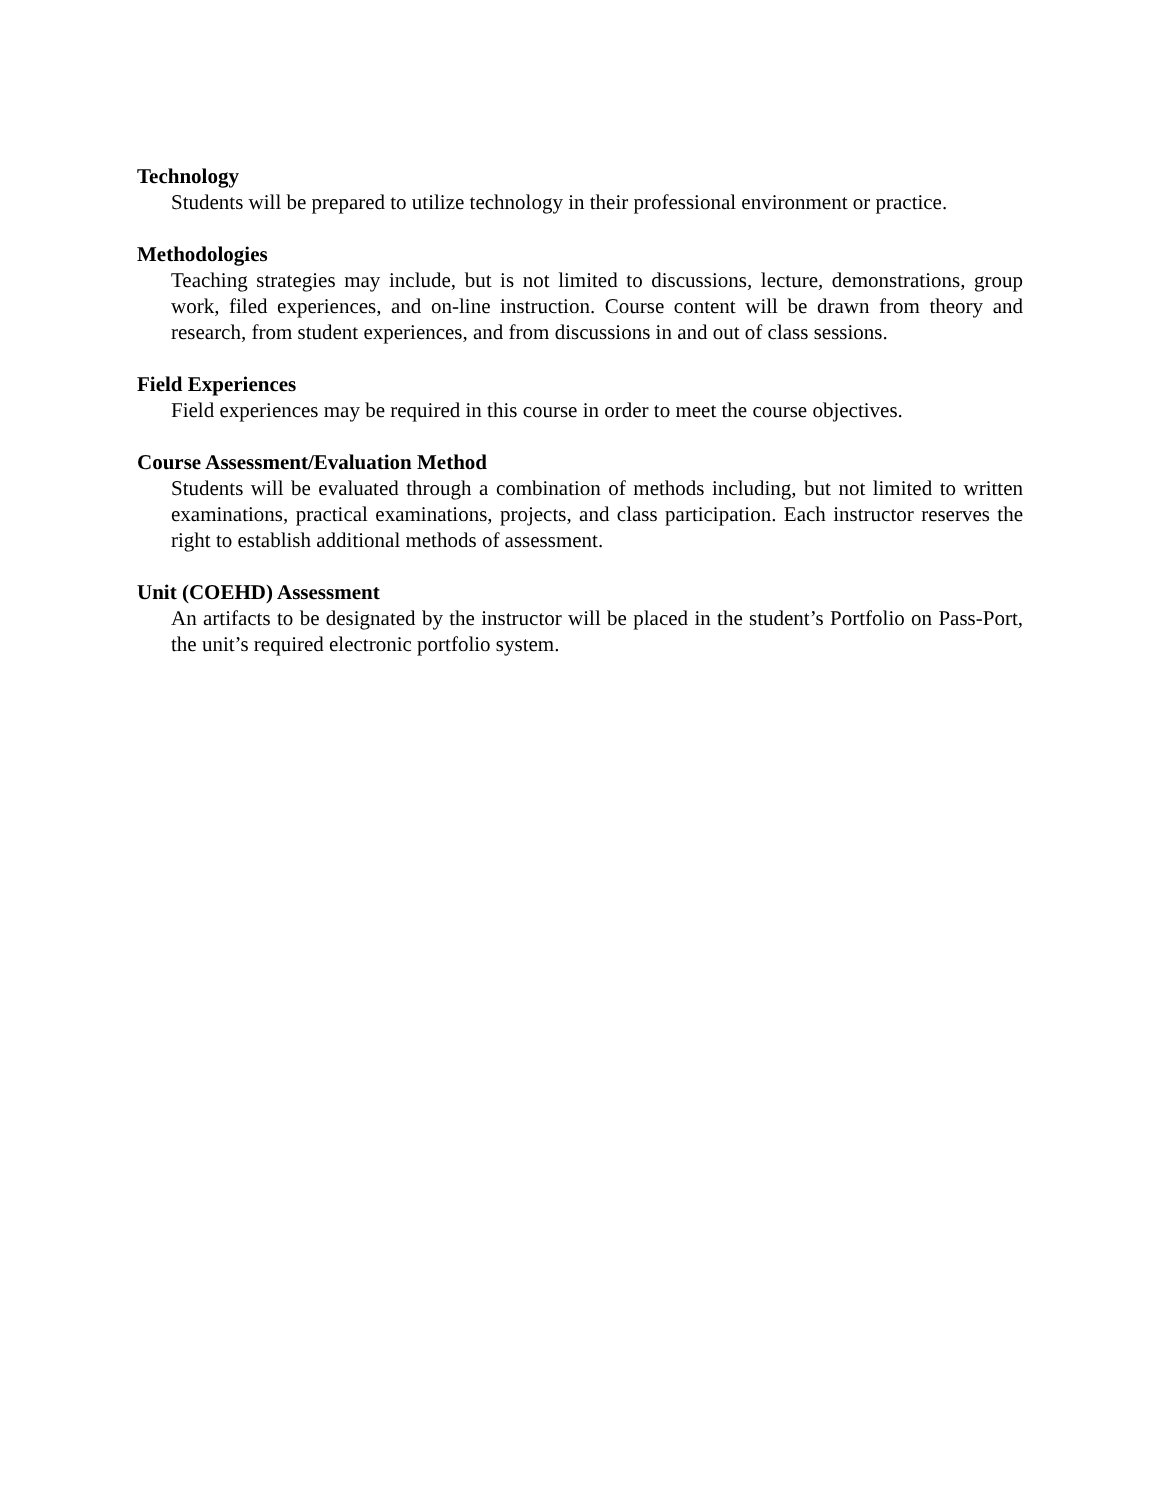Technology
Students will be prepared to utilize technology in their professional environment or practice.
Methodologies
Teaching strategies may include, but is not limited to discussions, lecture, demonstrations, group work, filed experiences, and on-line instruction. Course content will be drawn from theory and research, from student experiences, and from discussions in and out of class sessions.
Field Experiences
Field experiences may be required in this course in order to meet the course objectives.
Course Assessment/Evaluation Method
Students will be evaluated through a combination of methods including, but not limited to written examinations, practical examinations, projects, and class participation. Each instructor reserves the right to establish additional methods of assessment.
Unit (COEHD) Assessment
An artifacts to be designated by the instructor will be placed in the student’s Portfolio on Pass-Port, the unit’s required electronic portfolio system.